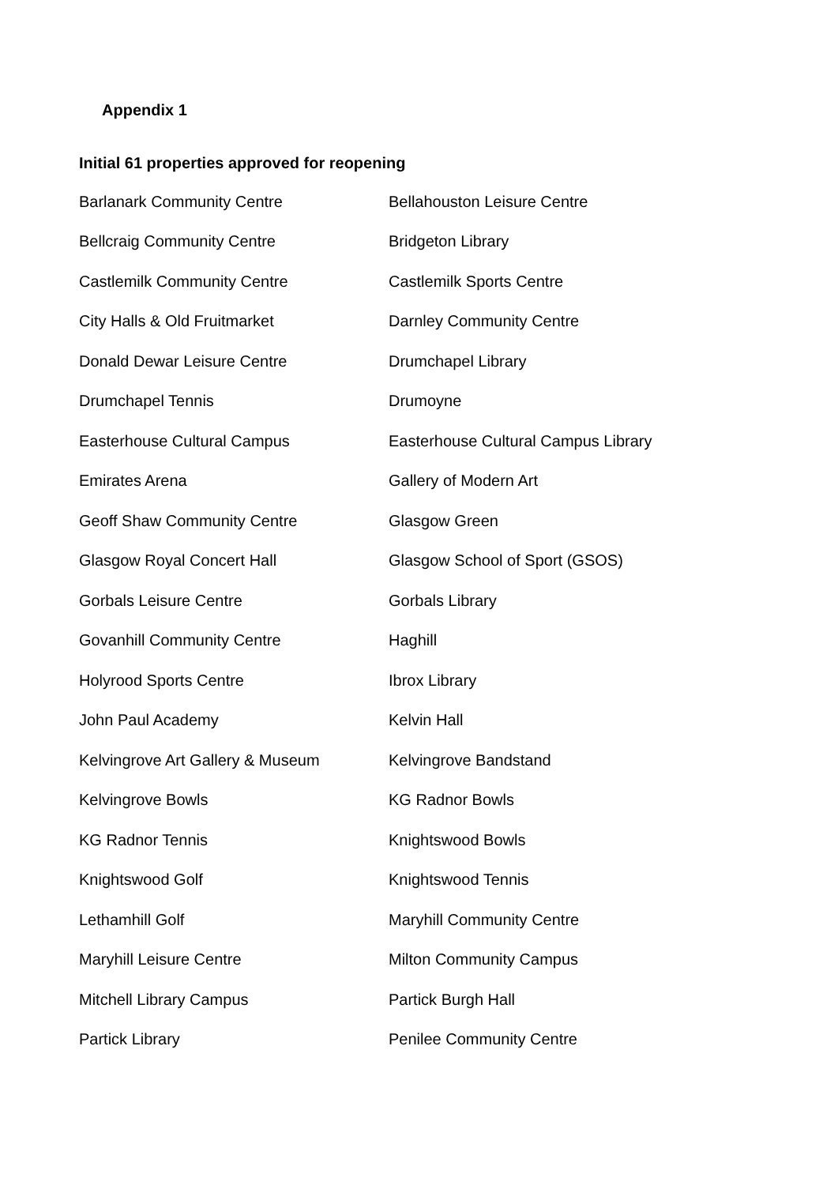Appendix 1
Initial 61 properties approved for reopening
| Barlanark Community Centre | Bellahouston Leisure Centre |
| Bellcraig Community Centre | Bridgeton Library |
| Castlemilk Community Centre | Castlemilk Sports Centre |
| City Halls & Old Fruitmarket | Darnley Community Centre |
| Donald Dewar Leisure Centre | Drumchapel Library |
| Drumchapel Tennis | Drumoyne |
| Easterhouse Cultural Campus | Easterhouse Cultural Campus Library |
| Emirates Arena | Gallery of Modern Art |
| Geoff Shaw Community Centre | Glasgow Green |
| Glasgow Royal Concert Hall | Glasgow School of Sport (GSOS) |
| Gorbals Leisure Centre | Gorbals Library |
| Govanhill Community Centre | Haghill |
| Holyrood Sports Centre | Ibrox Library |
| John Paul Academy | Kelvin Hall |
| Kelvingrove Art Gallery & Museum | Kelvingrove Bandstand |
| Kelvingrove Bowls | KG Radnor Bowls |
| KG Radnor Tennis | Knightswood Bowls |
| Knightswood Golf | Knightswood Tennis |
| Lethamhill Golf | Maryhill Community Centre |
| Maryhill Leisure Centre | Milton Community Campus |
| Mitchell Library Campus | Partick Burgh Hall |
| Partick Library | Penilee Community Centre |